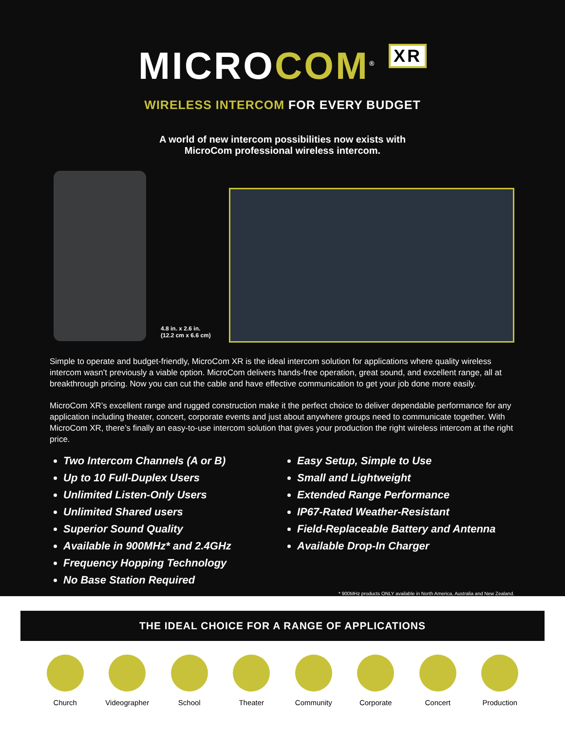MICROCOM<sup>®</sup> XR
WIRELESS INTERCOM FOR EVERY BUDGET
A world of new intercom possibilities now exists with
MicroCom professional wireless intercom.
4.8 in. x 2.6 in.
(12.2 cm x 6.6 cm)
Simple to operate and budget-friendly, MicroCom XR is the ideal intercom solution for applications where quality wireless intercom wasn’t previously a viable option. MicroCom delivers hands-free operation, great sound, and excellent range, all at breakthrough pricing. Now you can cut the cable and have effective communication to get your job done more easily.
MicroCom XR’s excellent range and rugged construction make it the perfect choice to deliver dependable performance for any application including theater, concert, corporate events and just about anywhere groups need to communicate together. With MicroCom XR, there’s finally an easy-to-use intercom solution that gives your production the right wireless intercom at the right price.
Two Intercom Channels (A or B)
Up to 10 Full-Duplex Users
Unlimited Listen-Only Users
Unlimited Shared users
Superior Sound Quality
Available in 900MHz* and 2.4GHz
Frequency Hopping Technology
No Base Station Required
Easy Setup, Simple to Use
Small and Lightweight
Extended Range Performance
IP67-Rated Weather-Resistant
Field-Replaceable Battery and Antenna
Available Drop-In Charger
* 900MHz products ONLY available in North America, Australia and New Zealand.
THE IDEAL CHOICE FOR A RANGE OF APPLICATIONS
Church Videographer School Theater Community Corporate Concert Production